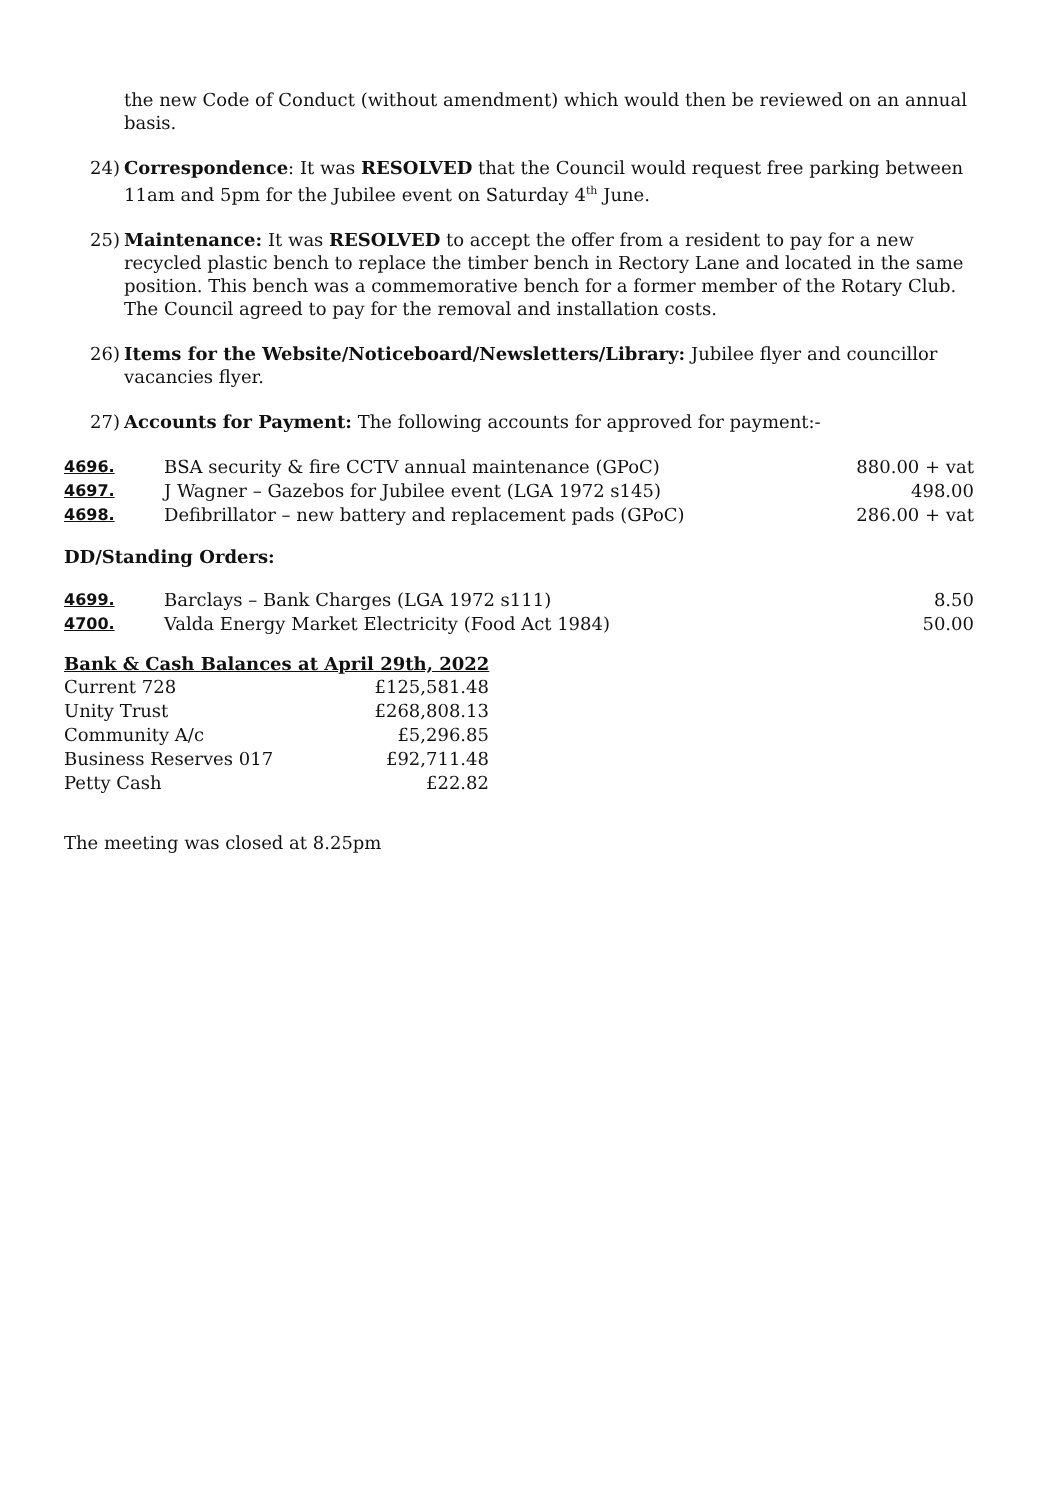the new Code of Conduct (without amendment) which would then be reviewed on an annual basis.
24) Correspondence: It was RESOLVED that the Council would request free parking between 11am and 5pm for the Jubilee event on Saturday 4<sup>th</sup> June.
25) Maintenance: It was RESOLVED to accept the offer from a resident to pay for a new recycled plastic bench to replace the timber bench in Rectory Lane and located in the same position. This bench was a commemorative bench for a former member of the Rotary Club. The Council agreed to pay for the removal and installation costs.
26) Items for the Website/Noticeboard/Newsletters/Library: Jubilee flyer and councillor vacancies flyer.
27) Accounts for Payment: The following accounts for approved for payment:-
| 4696. | BSA security & fire CCTV annual maintenance (GPoC) | 880.00 + vat |
| 4697. | J Wagner – Gazebos for Jubilee event (LGA 1972 s145) | 498.00 |
| 4698. | Defibrillator – new battery and replacement pads (GPoC) | 286.00 + vat |
DD/Standing Orders:
| 4699. | Barclays – Bank Charges (LGA 1972 s111) | 8.50 |
| 4700. | Valda Energy Market Electricity (Food Act 1984) | 50.00 |
Bank & Cash Balances at April 29th, 2022
| Current 728 | £125,581.48 |
| Unity Trust | £268,808.13 |
| Community A/c | £5,296.85 |
| Business Reserves 017 | £92,711.48 |
| Petty Cash | £22.82 |
The meeting was closed at 8.25pm